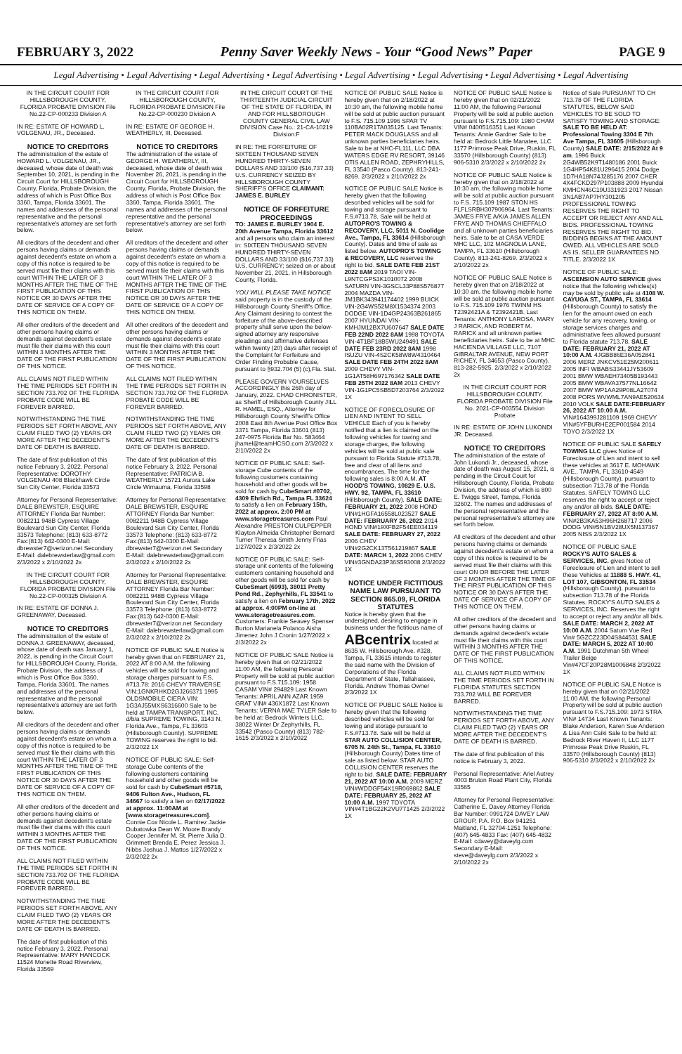FEBRUARY 3, 2022 Penny Saver Weekly News - Your “Good News” Paper PAGE 9
Legal Advertising • Legal Advertising • Legal Advertising • Legal Advertising • Legal Advertising • Legal Advertising • Legal Advertising • Legal Advertising
IN THE CIRCUIT COURT FOR HILLSBOROUGH COUNTY, FLORIDA PROBATE DIVISION File No.22-CP-000233 Division A
IN RE: ESTATE OF HOWARD L. VOLGENAU, JR., Deceased.
NOTICE TO CREDITORS
The administration of the estate of HOWARD L. VOLGENAU, JR., deceased, whose date of death was September 10, 2021, is pending in the Circuit Court for HILLSBOROUGH County, Florida, Probate Division, the address of which is Post Office Box 3360, Tampa, Florida 33601. The names and addresses of the personal representative and the personal representative's attorney are set forth below.
All creditors of the decedent and other persons having claims or demands against decedent's estate on whom a copy of this notice is required to be served must file their claims with this court WITHIN THE LATER OF 3 MONTHS AFTER THE TIME OF THE FIRST PUBLICATION OF THIS NOTICE OR 30 DAYS AFTER THE DATE OF SERVICE OF A COPY OF THIS NOTICE ON THEM.
All other creditors of the decedent and other persons having claims or demands against decedent's estate must file their claims with this court WITHIN 3 MONTHS AFTER THE DATE OF THE FIRST PUBLICATION OF THIS NOTICE.
ALL CLAIMS NOT FILED WITHIN THE TIME PERIODS SET FORTH IN SECTION 733.702 OF THE FLORIDA PROBATE CODE WILL BE FOREVER BARRED.
NOTWITHSTANDING THE TIME PERIODS SET FORTH ABOVE, ANY CLAIM FILED TWO (2) YEARS OR MORE AFTER THE DECEDENT'S DATE OF DEATH IS BARRED.
The date of first publication of this notice February 3, 2022. Personal Representative: DOROTHY VOLGENAU 408 Blackhawk Circle Sun City Center, Florida 33573
Attorney for Personal Representative: DALE BREWSTER, ESQUIRE ATTORNEY Florida Bar Number: 0082211 948B Cypress Village Boulevard Sun City Center, Florida 33573 Telephone: (813) 633-8772 Fax:(813) 642-0300 E-Mail: dbrewster7@verizon.net Secondary E-Mail: dalebrewsterlaw@gmail.com 2/3/2022 x 2/10/2022 2x
IN THE CIRCUIT COURT FOR HILLSBOROUGH COUNTY, FLORIDA PROBATE DIVISION File No.22-CP-000325 Division A
IN RE: ESTATE OF DONNA J. GREENAWAY, Deceased.
NOTICE TO CREDITORS
The administration of the estate of DONNA J. GREENAWAY, deceased, whose date of death was January 1, 2022, is pending in the Circuit Court for HILLSBOROUGH County, Florida, Probate Division, the address of which is Post Office Box 3360, Tampa, Florida 33601. The names and addresses of the personal representative and the personal representative's attorney are set forth below.
All creditors of the decedent and other persons having claims or demands against decedent's estate on whom a copy of this notice is required to be served must file their claims with this court WITHIN THE LATER OF 3 MONTHS AFTER THE TIME OF THE FIRST PUBLICATION OF THIS NOTICE OR 30 DAYS AFTER THE DATE OF SERVICE OF A COPY OF THIS NOTICE ON THEM.
All other creditors of the decedent and other persons having claims or demands against decedent's estate must file their claims with this court WITHIN 3 MONTHS AFTER THE DATE OF THE FIRST PUBLICATION OF THIS NOTICE.
ALL CLAIMS NOT FILED WITHIN THE TIME PERIODS SET FORTH IN SECTION 733.702 OF THE FLORIDA PROBATE CODE WILL BE FOREVER BARRED.
NOTWITHSTANDING THE TIME PERIODS SET FORTH ABOVE, ANY CLAIM FILED TWO (2) YEARS OR MORE AFTER THE DECEDENT'S DATE OF DEATH IS BARRED.
The date of first publication of this notice February 3, 2022. Personal Representative: MARY HANCOCK 11524 Monette Road Riverview, Florida 33569
IN THE CIRCUIT COURT FOR HILLSBOROUGH COUNTY, FLORIDA PROBATE DIVISION File No.22-CP-000230 Division A
IN RE: ESTATE OF GEORGE H. WEATHERLY, III, Deceased.
NOTICE TO CREDITORS
The administration of the estate of GEORGE H. WEATHERLY, III, deceased, whose date of death was November 26, 2021, is pending in the Circuit Court for HILLSBOROUGH County, Florida, Probate Division, the address of which is Post Office Box 3360, Tampa, Florida 33601. The names and addresses of the personal representative and the personal representative's attorney are set forth below.
All creditors of the decedent and other persons having claims or demands against decedent's estate on whom a copy of this notice is required to be served must file their claims with this court WITHIN THE LATER OF 3 MONTHS AFTER THE TIME OF THE FIRST PUBLICATION OF THIS NOTICE OR 30 DAYS AFTER THE DATE OF SERVICE OF A COPY OF THIS NOTICE ON THEM.
All other creditors of the decedent and other persons having claims or demands against decedent's estate must file their claims with this court WITHIN 3 MONTHS AFTER THE DATE OF THE FIRST PUBLICATION OF THIS NOTICE.
ALL CLAIMS NOT FILED WITHIN THE TIME PERIODS SET FORTH IN SECTION 733.702 OF THE FLORIDA PROBATE CODE WILL BE FOREVER BARRED.
NOTWITHSTANDING THE TIME PERIODS SET FORTH ABOVE, ANY CLAIM FILED TWO (2) YEARS OR MORE AFTER THE DECEDENT'S DATE OF DEATH IS BARRED.
The date of first publication of this notice February 3, 2022. Personal Representative: PATRICIA B. WEATHERLY 15721 Aurora Lake Circle Wimauma, Florida 33598
Attorney for Personal Representative: DALE BREWSTER, ESQUIRE ATTORNEY Florida Bar Number: 0082211 948B Cypress Village Boulevard Sun City Center, Florida 33573 Telephone: (813) 633-8772 Fax:(813) 642-0300 E-Mail: dbrewster7@verizon.net Secondary E-Mail: dalebrewsterlaw@gmail.com 2/3/2022 x 2/10/2022 2x
Attorney for Personal Representative: DALE BREWSTER, ESQUIRE ATTORNEY Florida Bar Number: 0082211 948B Cypress Village Boulevard Sun City Center, Florida 33573 Telephone: (813) 633-8772 Fax:(813) 642-0300 E-Mail: dbrewster7@verizon.net Secondary E-Mail: dalebrewsterlaw@gmail.com 2/3/2022 x 2/10/2022 2x
NOTICE OF PUBLIC SALE Notice is hereby given that on FEBRUARY 21, 2022 AT 8:00 A.M. the following vehicles will be sold for towing and storage charges pursuant to F.S. #713.78: 2016 CHEVY TRAVERSE VIN:1GNKRHKD2GJ266371 1995 OLDSMOBILE CIERA VIN: 1G3AJ55MXS6316600 Sale to be held at TAMPA TRANSPORT, INC. d/b/a SUPREME TOWING, 3143 N. Florida Ave., Tampa, FL 33603 (Hillsborough County). SUPREME TOWING reserves the right to bid. 2/3/2022 1X
NOTICE OF PUBLIC SALE: Self-storage Cube contents of the following customers containing household and other goods will be sold for cash by CubeSmart #5718, 9406 Fulton Ave., Hudson, FL 34667 to satisfy a lien on 02/17/2022 at approx. 11:00AM at [www.storagetreasures.com]. Connie Cox Nicole L. Ramirez Jackie Dubatowka Dean W. Moore Brandy Cooper Jennifer M. St. Pierre Julia D. Grimmett Brenda E. Perez Jessica J. Nibbs Joshua J. Mattos 1/27/2022 x 2/3/2022 2x
IN THE CIRCUIT COURT OF THE THIRTEENTH JUDICIAL CIRCUIT OF THE STATE OF FLORIDA, IN AND FOR HILLSBOROUGH COUNTY GENERAL CIVIL LAW DIVISION Case No.: 21-CA-10219 Division:F
IN RE: THE FORFEITURE OF SIXTEEN THOUSAND SEVEN HUNDRED THIRTY-SEVEN DOLLARS AND 33/100 ($16,737.33) U.S. CURRENCY SEIZED BY HILLSBOROUGH COUNTY SHERIFF'S OFFICE CLAIMANT: JAMES E. BURLEY
NOTICE OF FORFEITURE PROCEEDINGS
TO: JAMES E. BURLEY 1904 E. 20th Avenue Tampa, Florida 33612 and all persons who claim an interest in: SIXTEEN THOUSAND SEVEN HUNDRED THIRTY-SEVEN DOLLARS AND 33/100 ($16,737.33) U.S. CURRENCY; seized on or about November 21, 2021, in Hillsborough County, Florida.
YOU WILL PLEASE TAKE NOTICE said property is in the custody of the Hillsborough County Sheriff's Office. Any Claimant desiring to contest the forfeiture of the above-described property shall serve upon the below-signed attorney any responsive pleadings and affirmative defenses within twenty (20) days after receipt of the Complaint for Forfeiture and Order Finding Probable Cause, pursuant to §932.704 (5) (c),Fla. Stat.
PLEASE GOVERN YOURSELVES ACCORDINGLY this 26th day of January, 2022. CHAD CHRONISTER, as Sheriff of Hillsborough County JILL R. HAMEL, ESQ., Attorney for Hillsborough County Sheriff's Office 2008 East 8th Avenue Post Office Box 3371 Tampa, Florida 33601 (813) 247-0975 Florida Bar No. 583464 jhamel@teamHCSO.com 2/3/2022 x 2/10/2022 2x
NOTICE OF PUBLIC SALE: Self-storage Cube contents of the following customers containing household and other goods will be sold for cash by CubeSmart #0702, 4309 Ehrlich Rd., Tampa FL 33624 to satisfy a lien on February 15th, 2022 at approx. 2:00 PM at www.storagetreasures.com Paul Alexandre PRESTON CULPEPPER Klayton Almeida Christopher Bernard Turner Theresa Smith Jenny Frias 1/27/2022 x 2/3/2022 2x
NOTICE OF PUBLIC SALE: Self-storage unit contents of the following customers containing household and other goods will be sold for cash by CubeSmart (6993), 38011 Pretty Pond Rd., Zephyrhills, FL 33541 to satisfy a lien on February 17th, 2022 at approx. 4:00PM on-line at www.storagetreasures.com. Customers: Frankie Seavey Spenser Burton Marianela Polanco Aisha Jimenez John J Cronin 1/27/2022 x 2/3/2022 2x
NOTICE OF PUBLIC SALE Notice is hereby given that on 02/21/2022 11:00 AM, the following Personal Property will be sold at public auction pursuant to F.S.715.109: 1958 CASAM VIN# 294829 Last Known Tenants: APRIL ANN AZAR 1959 GRAT VIN# 436X1872 Last Known Tenants: VERNA MAE TYLER Sale to be held at: Bedrock Winters LLC, 38022 Winter Dr Zephyrhills, FL 33542 (Pasco County) (813) 782-1615 2/3/2022 x 2/10/2022
NOTICE OF PUBLIC SALE Notice is hereby given that on 2/18/2022 at 10:30 am, the following mobile home will be sold at public auction pursuant to F.S. 715.109 1996 SPAR TV 110BA02R1TA035125. Last Tenants: PETER MACK DOUGLASS and all unknown parties beneficiaries heirs. Sale to be at NHC-FL111, LLC DBA WATERS EDGE RV RESORT, 39146 OTIS ALLEN ROAD, ZEPHRYHILLS, FL 33540 (Pasco County). 813-241-8269. 2/3/2022 x 2/10/2022 2x
NOTICE OF PUBLIC SALE Notice is hereby given that the following described vehicles will be sold for towing and storage pursuant to F.S.#713.78. Sale will be held at AUTOPRO'S TOWING & RECOVERY, LLC, 5011 N. Coolidge Ave., Tampa, FL 33614 (Hillsborough County). Dates and time of sale as listed below. AUTOPRO'S TOWING & RECOVERY, LLC reserves the right to bid. SALE DATE FEB 21ST 2022 8AM 2019 TAOI VIN-L9NTCGPS3K1010072 2008 SATURN VIN-3GSCL33P88S576877 2004 MAZDA VIN-JM1BK343941174402 1999 BUICK VIN-2G4WS52M8X1534374 2003 DODGE VIN-1D4GP24363B261865 2007 HYUNDAI VIN-KMHJM12BX7U607647 SALE DATE FEB 22ND 2022 8AM 1998 TOYOTA VIN-4T1BF18B5WU249491 SALE DATE FEB 23RD 2022 8AM 1998 ISUZU VIN-4S2CK58W8W4310464 SALE DATE FEB 24TH 2022 8AM 2009 CHEVY VIN-1G1AT58H697176342 SALE DATE FEB 25TH 2022 8AM 2013 CHEVY VIN-1G1PC5SB5D7203764 2/3/2022 1X
NOTICE OF FORECLOSURE OF LIEN AND INTENT TO SELL VEHICLE Each of you is hereby notified that a lien is claimed on the following vehicles for towing and storage charges, the following vehicles will be sold at public sale pursuant to Florida Statute #713.78, free and clear of all liens and encumbrances. The time for the following sales is 8:00 A.M. AT HOOD'S TOWING, 10829 E. U.S. HWY. 92, TAMPA, FL 33610 (Hillsborough County). SALE DATE: FEBRUARY 21, 2022 2008 HOND VIN#1HGFA16558L023527 SALE DATE: FEBRUARY 26, 2022 2014 HOND VIN#19XFB2F54EE034119 SALE DATE: FEBRUARY 27, 2022 2006 CHEV VIN#2G2CK13T561219867 SALE DATE: MARCH 1, 2022 2006 CHEV VIN#3GNDA23P36S593008 2/3/2022 1X
NOTICE UNDER FICTITIOUS NAME LAW PURSUANT TO SECTION 865.09, FLORIDA STATUTES
Notice is hereby given that the undersigned, desiring to engage in business under the fictitious name of ABcentrix located at 8635 W. Hillsborough Ave. #328, Tampa, FL 33615 intends to register the said name with the Division of Corporations of the Florida Department of State, Tallahassee, Florida. Andrew Thomas Owner 2/3/2022 1X
NOTICE OF PUBLIC SALE Notice is hereby given that the following described vehicles will be sold for towing and storage pursuant to F.S.#713.78. Sale will be held at STAR AUTO COLLISION CENTER, 6705 N. 24th St., Tampa, FL 33610 (Hillsborough County) Dates time of sale as listed below. STAR AUTO COLLISION CENTER reserves the right to bid. SALE DATE: FEBRUARY 21, 2022 AT 10:00 A.M. 2009 MERZ VIN#WDDGF54X19R069862 SALE DATE: FEBRUARY 25, 2022 AT 10:00 A.M. 1997 TOYOTA VIN#4T1BG22K2VU771425 2/3/2022 1X
NOTICE OF PUBLIC SALE Notice is hereby given that on 02/21/2022 11:00 AM, the following Personal Property will be sold at public auction pursuant to F.S.715.109: 1980 CHAM VIN# 0400516351 Last Known Tenants: Annie Gardner Sale to be held at: Bedrock Little Manatee, LLC 1177 Primrose Peak Drive, Ruskin, FL 33570 (Hillsborough County) (813) 906-5310 2/3/2022 x 2/10/2022 2x
NOTICE OF PUBLIC SALE Notice is hereby given that on 2/18/2022 at 10:30 am, the following mobile home will be sold at public auction pursuant to F.S. 715.109 1987 STON HS FLFLSRBH307906964. Last Tenants: JAMES FRYE A/K/A JAMES ALLEN FRYE AND THOMAS CHIEFFALO and all unknown parties beneficiaries heirs. Sale to be at CASA VERDE MHC LLC, 102 MAGNOLIA LANE, TAMPA, FL 33610 (Hillsborough County). 813-241-8269. 2/3/2022 x 2/10/2022 2x
NOTICE OF PUBLIC SALE Notice is hereby given that on 2/18/2022 at 10:30 am, the following mobile home will be sold at public auction pursuant to F.S. 715.109 1976 TWINM HS T2392421A & T2392421B. Last Tenants: ANTHONY LAROSA, MARY J RARICK, AND ROBERT M. RARICK and all unknown parties beneficiaries heirs. Sale to be at MHC HACIENDA VILLAGE LLC, 7107 GIBRALTAR AVENUE, NEW PORT RICHEY, FL 34653 (Pasco County). 813-282-5925. 2/3/2022 x 2/10/2022 2x
IN THE CIRCUIT COURT FOR HILLSBOROUGH COUNTY, FLORIDA PROBATE DIVISION File No. 2021-CP-003554 Division Probate
IN RE: ESTATE OF JOHN LUKONDI JR. Deceased.
NOTICE TO CREDITORS
The administration of the estate of John Lukondi Jr., deceased, whose date of death was August 15, 2021, is pending in the Circuit Court for Hillsborough County, Florida, Probate Division, the address of which is 800 E. Twiggs Street, Tampa, Florida 32602. The names and addresses of the personal representative and the personal representative's attorney are set forth below.
All creditors of the decedent and other persons having claims or demands against decedent's estate on whom a copy of this notice is required to be served must file their claims with this court ON OR BEFORE THE LATER OF 3 MONTHS AFTER THE TIME OF THE FIRST PUBLICATION OF THIS NOTICE OR 30 DAYS AFTER THE DATE OF SERVICE OF A COPY OF THIS NOTICE ON THEM.
All other creditors of the decedent and other persons having claims or demands against decedent's estate must file their claims with this court WITHIN 3 MONTHS AFTER THE DATE OF THE FIRST PUBLICATION OF THIS NOTICE.
ALL CLAIMS NOT FILED WITHIN THE TIME PERIODS SET FORTH IN FLORIDA STATUTES SECTION 733.702 WILL BE FOREVER BARRED.
NOTWITHSTANDING THE TIME PERIODS SET FORTH ABOVE, ANY CLAIM FILED TWO (2) YEARS OR MORE AFTER THE DECEDENT'S DATE OF DEATH IS BARRED.
The date of first publication of this notice is February 3, 2022.
Personal Representative: Ariel Autrey 4003 Bruton Road Plant City, Florida 33565
Attorney for Personal Representative: Catherine E. Davey Attorney Florida Bar Number: 0991724 DAVEY LAW GROUP, P.A. P.O. Box 941251 Maitland, FL 32794-1251 Telephone: (407) 645-4833 Fax: (407) 645-4832 E-Mail: cdavey@daveylg.com Secondary E-Mail: steve@daveylg.com 2/3/2022 x 2/10/2022 2x
Notice of Sale PURSUANT TO CH 713.78 OF THE FLORIDA STATUTES, BELOW SAID VEHICLES TO BE SOLD TO SATISFY TOWING AND STORAGE: SALE TO BE HELD AT: Professional Towing 3304 E 7th Ave Tampa, FL 33605 (Hillsborough County) SALE DATE: 2/15/2022 At 9 am. 1996 Buick 2G4WB52K9T1480186 2001 Buick 1G4HP54K81U296415 2004 Dodge 1D7HA18N74J285176 2007 CHER 4X4FCKD297P103888 2009 Hyundai KMHCN46C19U331923 2017 Nissan 3N1AB7AP7HY301205 PROFESSIONAL TOWING RESERVES THE RIGHT TO ACCEPT OR REJECT ANY AND ALL BIDS. PROFESSIONAL TOWING RESERVES THE RIGHT TO BID. BIDDING BEGINS AT THE AMOUNT OWED. ALL VEHICLES ARE SOLD AS IS. SELLER GUARANTEES NO TITLE. 2/3/2022 1X
NOTICE OF PUBLIC SALE: ASCENSION AUTO SERVICE gives notice that the following vehicles(s) may be sold by public sale at 4108 W. CAYUGA ST., TAMPA, FL 33614 (Hillsborough County) to satisfy the lien for the amount owed on each vehicle for any recovery, towing, or storage services charges and administrative fees allowed pursuant to Florida statute 713.78. SALE DATE: FEBRUARY 21, 2022 AT 10:00 A.M. 4JGBB86E36A052841 2006 MERZ JNKCV51E25M200611 2005 INFI WBABS33441JY53609 2001 BMW WBAEH73405B193443 2005 BMW WBAVA37577NL16642 2007 BMW WP1AA29P08LA27074 2008 PORS WVWML7AN9AE520634 2010 VOLK SALE DATE:FEBRUARY 26, 2022 AT 10:00 A.M. VIN#164399J281109 1969 CHEVY VIN#5YFBURHE2EP001584 2014 TOYO 2/3/2022 1X
NOTICE OF PUBLIC SALE SAFELY TOWING LLC gives Notice of Foreclosure of Lien and intent to sell these vehicles at 3617 E. MOHAWK AVE., TAMPA, FL 33610-4549 (Hillsborough County), pursuant to subsection 713.78 of the Florida Statutes. SAFELY TOWING LLC reserves the right to accept or reject any and/or all bids. SALE DATE: FEBRUARY 27, 2022 AT 8:00 A.M. VIN#2B3KA53H96H268717 2006 DODG VIN#5N1BV28UX5N137367 2005 NISS 2/3/2022 1X
NOTICE OF PUBLIC SALE ROCKY'S AUTO SALES & SERVICES, INC. gives Notice of Foreclosure of Lien and intent to sell these Vehicles at 11888 S. HWY. 41, LOT 107, GIBSONTON, FL 33534 (Hillsborough County), pursuant to subsection 713.78 of the Florida Statutes. ROCKY'S AUTO SALES & SERVICES, INC. Reserves the right to accept or reject any and/or all bids. SALE DATE: MARCH 2, 2022 AT 10:00 A.M. 2004 Saturn Vue Red Vin# 5GZCZ23D04S844531 SALE DATE: MARCH 5, 2022 AT 10:00 A.M. 1991 Dutchman 5th Wheel Trailer Beige Vin#47CF20P28M1006848 2/3/2022 1X
NOTICE OF PUBLIC SALE Notice is hereby given that on 02/21/2022 11:00 AM, the following Personal Property will be sold at public auction pursuant to F.S.715.109: 1973 STRA VIN# 14734 Last Known Tenants: Blake Anderson, Karen Sue Anderson & Lisa Ann Csiki Sale to be held at: Bedrock River Haven II, LLC 1177 Primrose Peak Drive Ruskin, FL 33570 (Hillsborough County) (813) 906-5310 2/3/2022 x 2/10/2022 2x